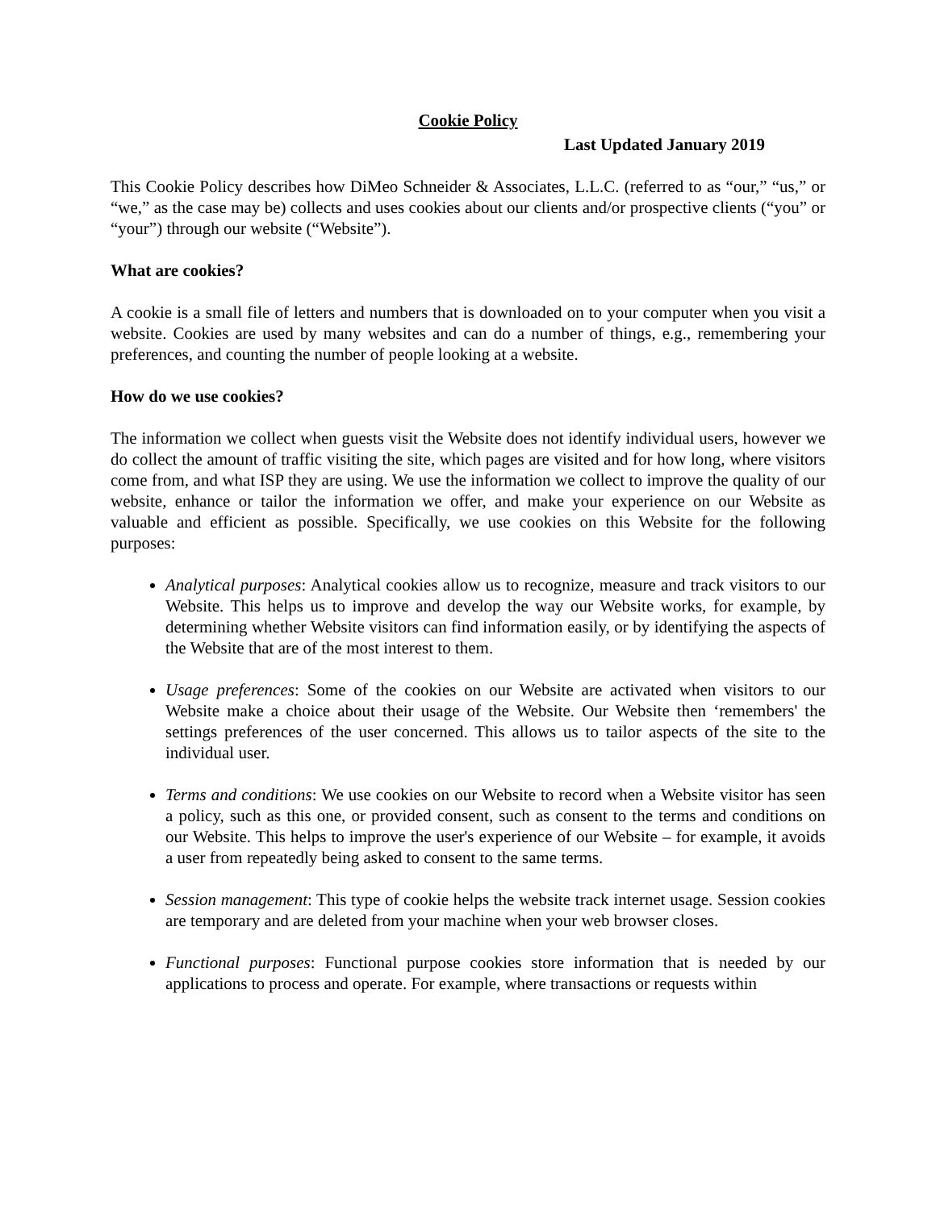Cookie Policy
Last Updated January 2019
This Cookie Policy describes how DiMeo Schneider & Associates, L.L.C. (referred to as “our,” “us,” or “we,” as the case may be) collects and uses cookies about our clients and/or prospective clients (“you” or “your”) through our website (“Website”).
What are cookies?
A cookie is a small file of letters and numbers that is downloaded on to your computer when you visit a website. Cookies are used by many websites and can do a number of things, e.g., remembering your preferences, and counting the number of people looking at a website.
How do we use cookies?
The information we collect when guests visit the Website does not identify individual users, however we do collect the amount of traffic visiting the site, which pages are visited and for how long, where visitors come from, and what ISP they are using. We use the information we collect to improve the quality of our website, enhance or tailor the information we offer, and make your experience on our Website as valuable and efficient as possible. Specifically, we use cookies on this Website for the following purposes:
Analytical purposes: Analytical cookies allow us to recognize, measure and track visitors to our Website. This helps us to improve and develop the way our Website works, for example, by determining whether Website visitors can find information easily, or by identifying the aspects of the Website that are of the most interest to them.
Usage preferences: Some of the cookies on our Website are activated when visitors to our Website make a choice about their usage of the Website. Our Website then ‘remembers' the settings preferences of the user concerned. This allows us to tailor aspects of the site to the individual user.
Terms and conditions: We use cookies on our Website to record when a Website visitor has seen a policy, such as this one, or provided consent, such as consent to the terms and conditions on our Website. This helps to improve the user's experience of our Website – for example, it avoids a user from repeatedly being asked to consent to the same terms.
Session management: This type of cookie helps the website track internet usage. Session cookies are temporary and are deleted from your machine when your web browser closes.
Functional purposes: Functional purpose cookies store information that is needed by our applications to process and operate. For example, where transactions or requests within